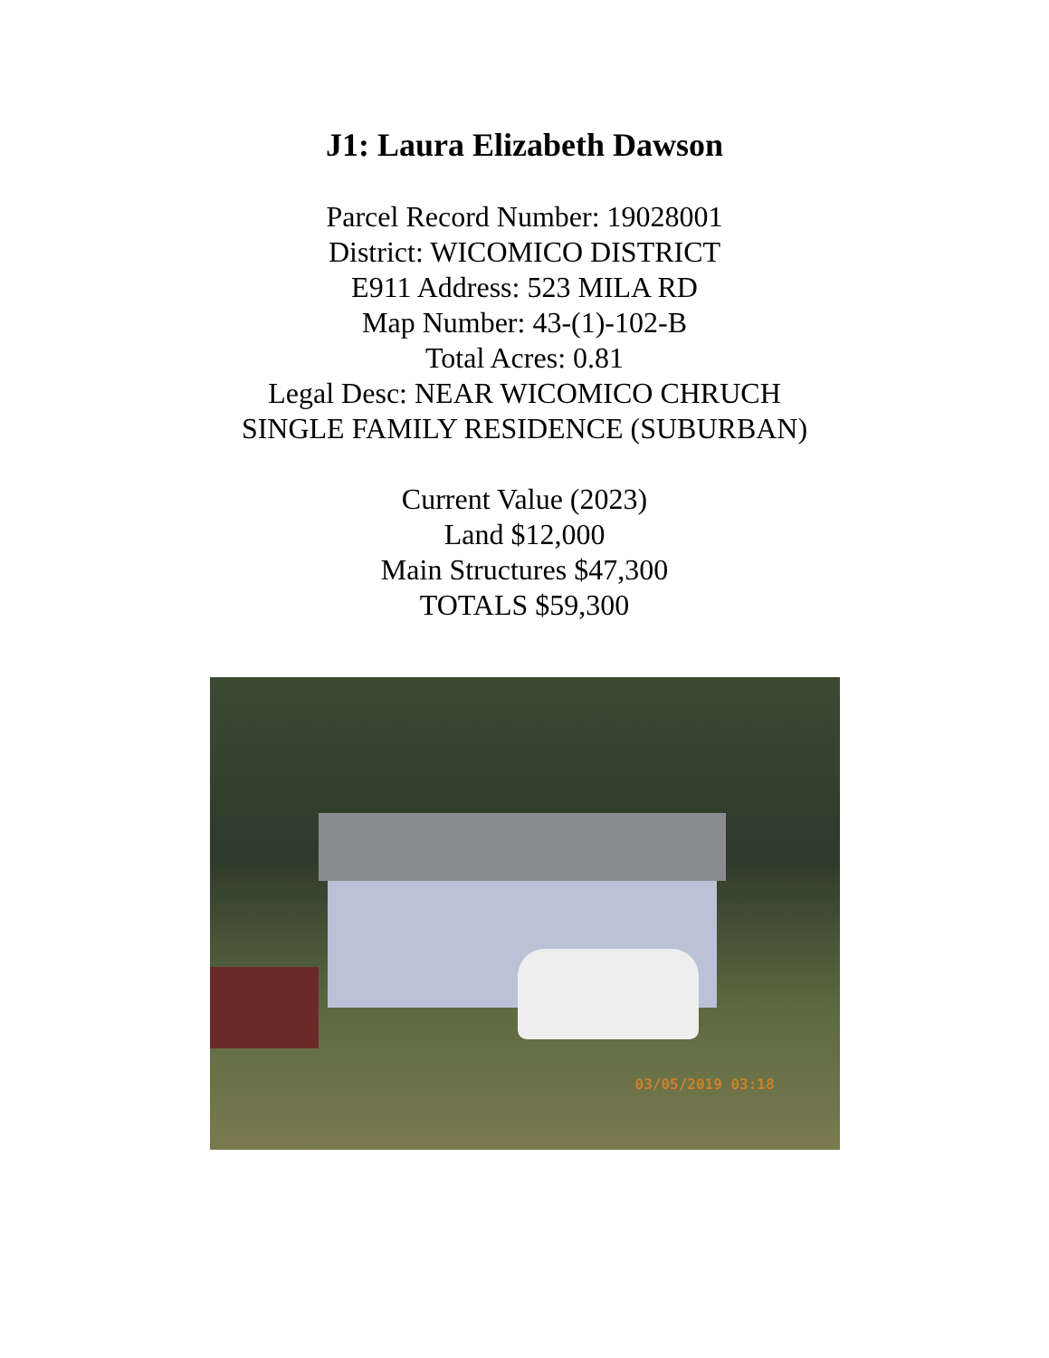J1: Laura Elizabeth Dawson
Parcel Record Number: 19028001
District: WICOMICO DISTRICT
E911 Address: 523 MILA RD
Map Number: 43-(1)-102-B
Total Acres: 0.81
Legal Desc: NEAR WICOMICO CHRUCH
SINGLE FAMILY RESIDENCE (SUBURBAN)
Current Value (2023)
Land $12,000
Main Structures $47,300
TOTALS $59,300
03/05/2019 03:18